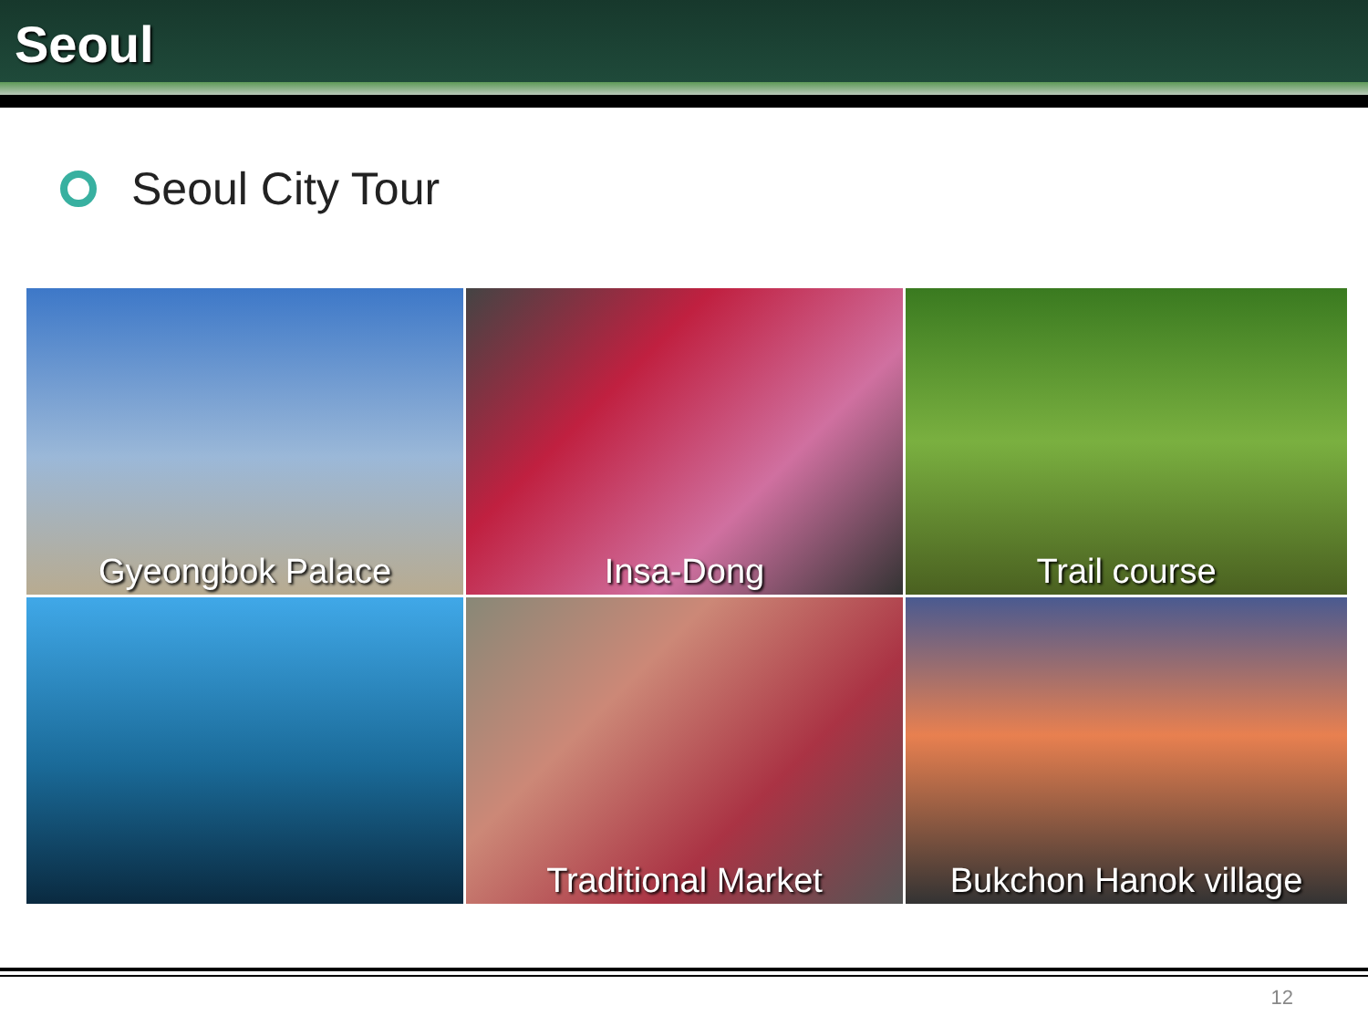Seoul
Seoul City Tour
Gyeongbok Palace
Insa-Dong
Trail course
Traditional Market
Bukchon Hanok village
12